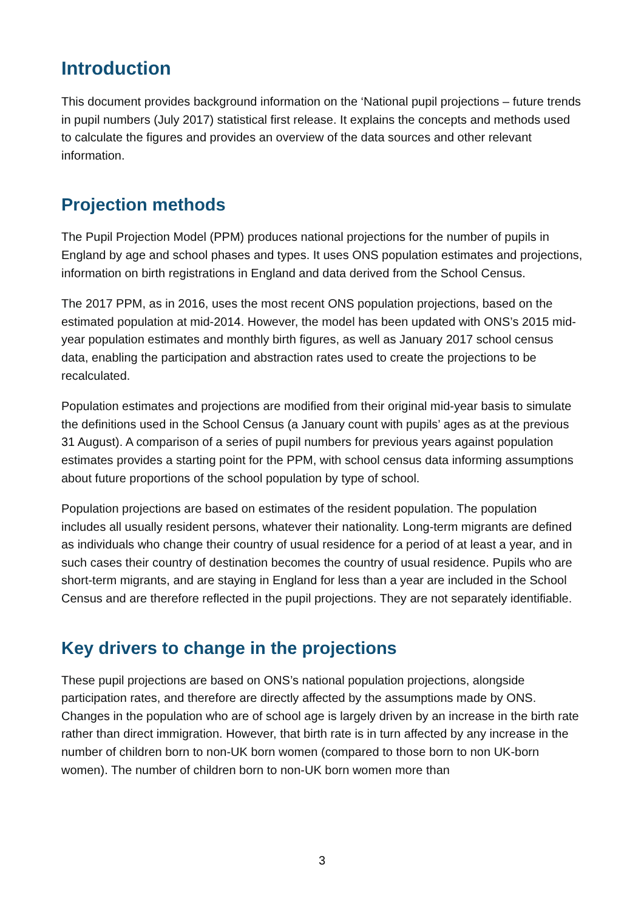Introduction
This document provides background information on the ‘National pupil projections – future trends in pupil numbers (July 2017) statistical first release. It explains the concepts and methods used to calculate the figures and provides an overview of the data sources and other relevant information.
Projection methods
The Pupil Projection Model (PPM) produces national projections for the number of pupils in England by age and school phases and types. It uses ONS population estimates and projections, information on birth registrations in England and data derived from the School Census.
The 2017 PPM, as in 2016, uses the most recent ONS population projections, based on the estimated population at mid-2014. However, the model has been updated with ONS’s 2015 mid-year population estimates and monthly birth figures, as well as January 2017 school census data, enabling the participation and abstraction rates used to create the projections to be recalculated.
Population estimates and projections are modified from their original mid-year basis to simulate the definitions used in the School Census (a January count with pupils’ ages as at the previous 31 August). A comparison of a series of pupil numbers for previous years against population estimates provides a starting point for the PPM, with school census data informing assumptions about future proportions of the school population by type of school.
Population projections are based on estimates of the resident population. The population includes all usually resident persons, whatever their nationality. Long-term migrants are defined as individuals who change their country of usual residence for a period of at least a year, and in such cases their country of destination becomes the country of usual residence. Pupils who are short-term migrants, and are staying in England for less than a year are included in the School Census and are therefore reflected in the pupil projections. They are not separately identifiable.
Key drivers to change in the projections
These pupil projections are based on ONS’s national population projections, alongside participation rates, and therefore are directly affected by the assumptions made by ONS. Changes in the population who are of school age is largely driven by an increase in the birth rate rather than direct immigration. However, that birth rate is in turn affected by any increase in the number of children born to non-UK born women (compared to those born to non UK-born women). The number of children born to non-UK born women more than
3